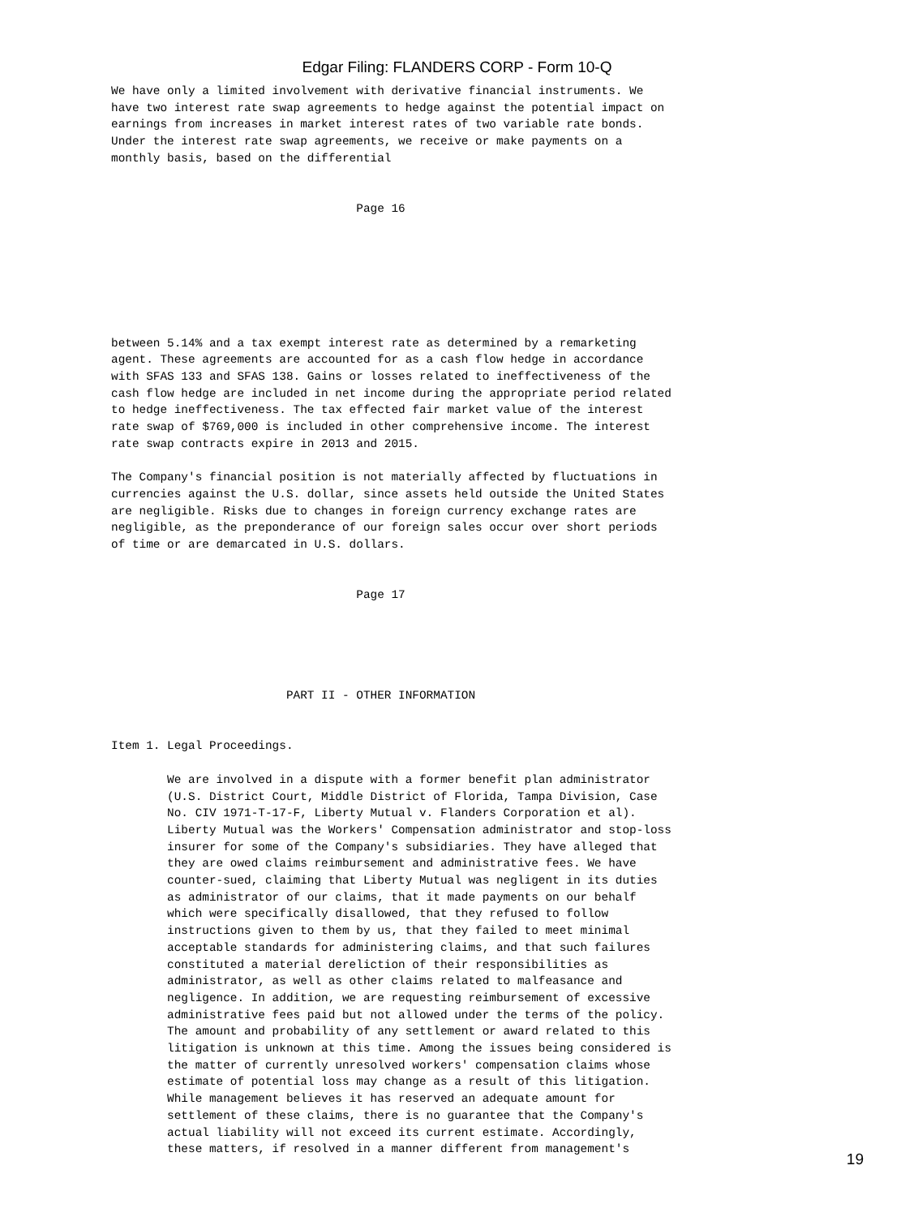Edgar Filing: FLANDERS CORP - Form 10-Q
We have only a limited involvement with derivative financial instruments. We
have two interest rate swap agreements to hedge against the potential impact on
earnings from increases in market interest rates of two variable rate bonds.
Under the interest rate swap agreements, we receive or make payments on a
monthly basis, based on the differential


                                   Page 16







between 5.14% and a tax exempt interest rate as determined by a remarketing
agent. These agreements are accounted for as a cash flow hedge in accordance
with SFAS 133 and SFAS 138. Gains or losses related to ineffectiveness of the
cash flow hedge are included in net income during the appropriate period related
to hedge ineffectiveness. The tax effected fair market value of the interest
rate swap of $769,000 is included in other comprehensive income. The interest
rate swap contracts expire in 2013 and 2015.

The Company's financial position is not materially affected by fluctuations in
currencies against the U.S. dollar, since assets held outside the United States
are negligible. Risks due to changes in foreign currency exchange rates are
negligible, as the preponderance of our foreign sales occur over short periods
of time or are demarcated in U.S. dollars.


                                   Page 17





                         PART II - OTHER INFORMATION


Item 1. Legal Proceedings.

        We are involved in a dispute with a former benefit plan administrator
        (U.S. District Court, Middle District of Florida, Tampa Division, Case
        No. CIV 1971-T-17-F, Liberty Mutual v. Flanders Corporation et al).
        Liberty Mutual was the Workers' Compensation administrator and stop-loss
        insurer for some of the Company's subsidiaries. They have alleged that
        they are owed claims reimbursement and administrative fees. We have
        counter-sued, claiming that Liberty Mutual was negligent in its duties
        as administrator of our claims, that it made payments on our behalf
        which were specifically disallowed, that they refused to follow
        instructions given to them by us, that they failed to meet minimal
        acceptable standards for administering claims, and that such failures
        constituted a material dereliction of their responsibilities as
        administrator, as well as other claims related to malfeasance and
        negligence. In addition, we are requesting reimbursement of excessive
        administrative fees paid but not allowed under the terms of the policy.
        The amount and probability of any settlement or award related to this
        litigation is unknown at this time. Among the issues being considered is
        the matter of currently unresolved workers' compensation claims whose
        estimate of potential loss may change as a result of this litigation.
        While management believes it has reserved an adequate amount for
        settlement of these claims, there is no guarantee that the Company's
        actual liability will not exceed its current estimate. Accordingly,
        these matters, if resolved in a manner different from management's
19